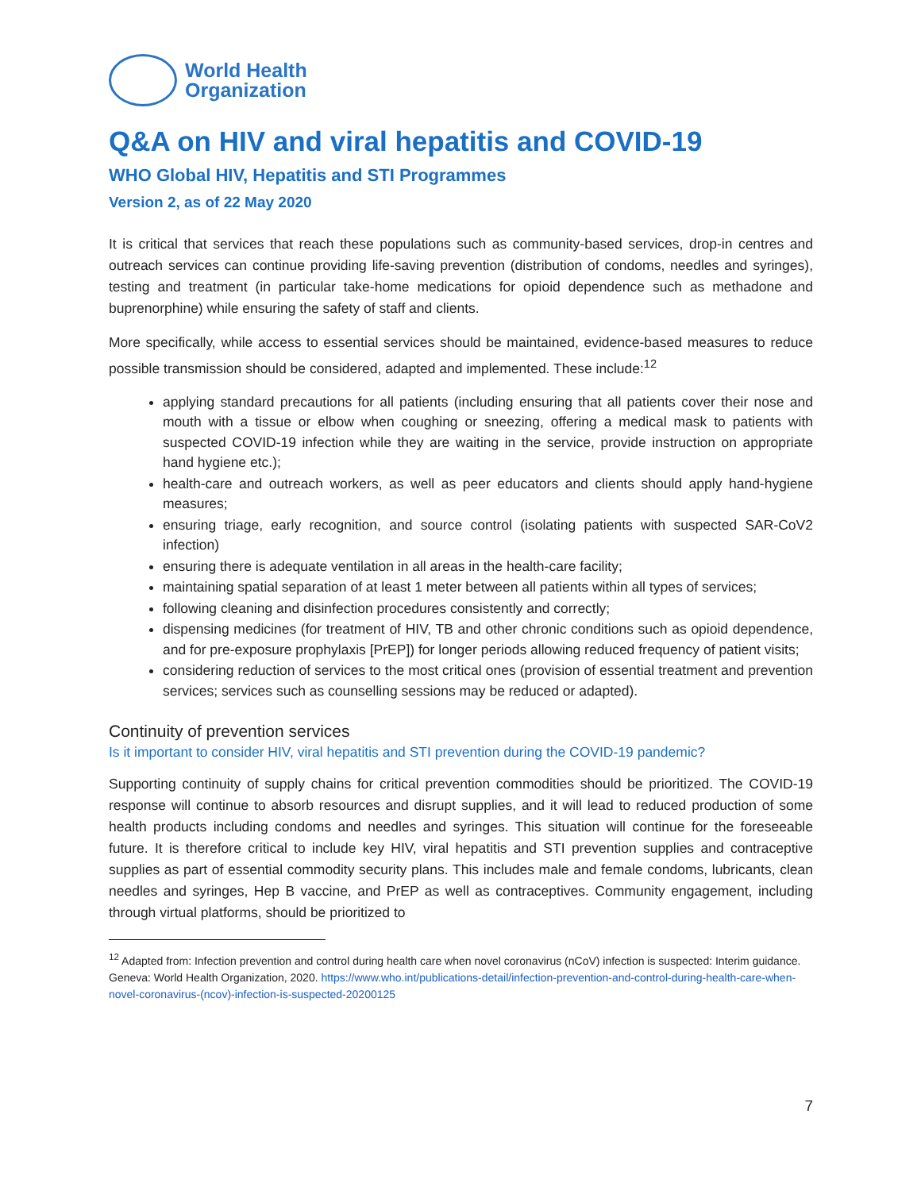World Health
Organization
Q&A on HIV and viral hepatitis and COVID-19
WHO Global HIV, Hepatitis and STI Programmes
Version 2, as of 22 May 2020
It is critical that services that reach these populations such as community-based services, drop-in centres and outreach services can continue providing life-saving prevention (distribution of condoms, needles and syringes), testing and treatment (in particular take-home medications for opioid dependence such as methadone and buprenorphine) while ensuring the safety of staff and clients.
More specifically, while access to essential services should be maintained, evidence-based measures to reduce possible transmission should be considered, adapted and implemented. These include:<sup>12</sup>
applying standard precautions for all patients (including ensuring that all patients cover their nose and mouth with a tissue or elbow when coughing or sneezing, offering a medical mask to patients with suspected COVID-19 infection while they are waiting in the service, provide instruction on appropriate hand hygiene etc.);
health-care and outreach workers, as well as peer educators and clients should apply hand-hygiene measures;
ensuring triage, early recognition, and source control (isolating patients with suspected SAR-CoV2 infection)
ensuring there is adequate ventilation in all areas in the health-care facility;
maintaining spatial separation of at least 1 meter between all patients within all types of services;
following cleaning and disinfection procedures consistently and correctly;
dispensing medicines (for treatment of HIV, TB and other chronic conditions such as opioid dependence, and for pre-exposure prophylaxis [PrEP]) for longer periods allowing reduced frequency of patient visits;
considering reduction of services to the most critical ones (provision of essential treatment and prevention services; services such as counselling sessions may be reduced or adapted).
Continuity of prevention services
Is it important to consider HIV, viral hepatitis and STI prevention during the COVID-19 pandemic?
Supporting continuity of supply chains for critical prevention commodities should be prioritized. The COVID-19 response will continue to absorb resources and disrupt supplies, and it will lead to reduced production of some health products including condoms and needles and syringes. This situation will continue for the foreseeable future. It is therefore critical to include key HIV, viral hepatitis and STI prevention supplies and contraceptive supplies as part of essential commodity security plans. This includes male and female condoms, lubricants, clean needles and syringes, Hep B vaccine, and PrEP as well as contraceptives. Community engagement, including through virtual platforms, should be prioritized to
<sup>12</sup> Adapted from: Infection prevention and control during health care when novel coronavirus (nCoV) infection is suspected: Interim guidance. Geneva: World Health Organization, 2020. https://www.who.int/publications-detail/infection-prevention-and-control-during-health-care-when-novel-coronavirus-(ncov)-infection-is-suspected-20200125
7